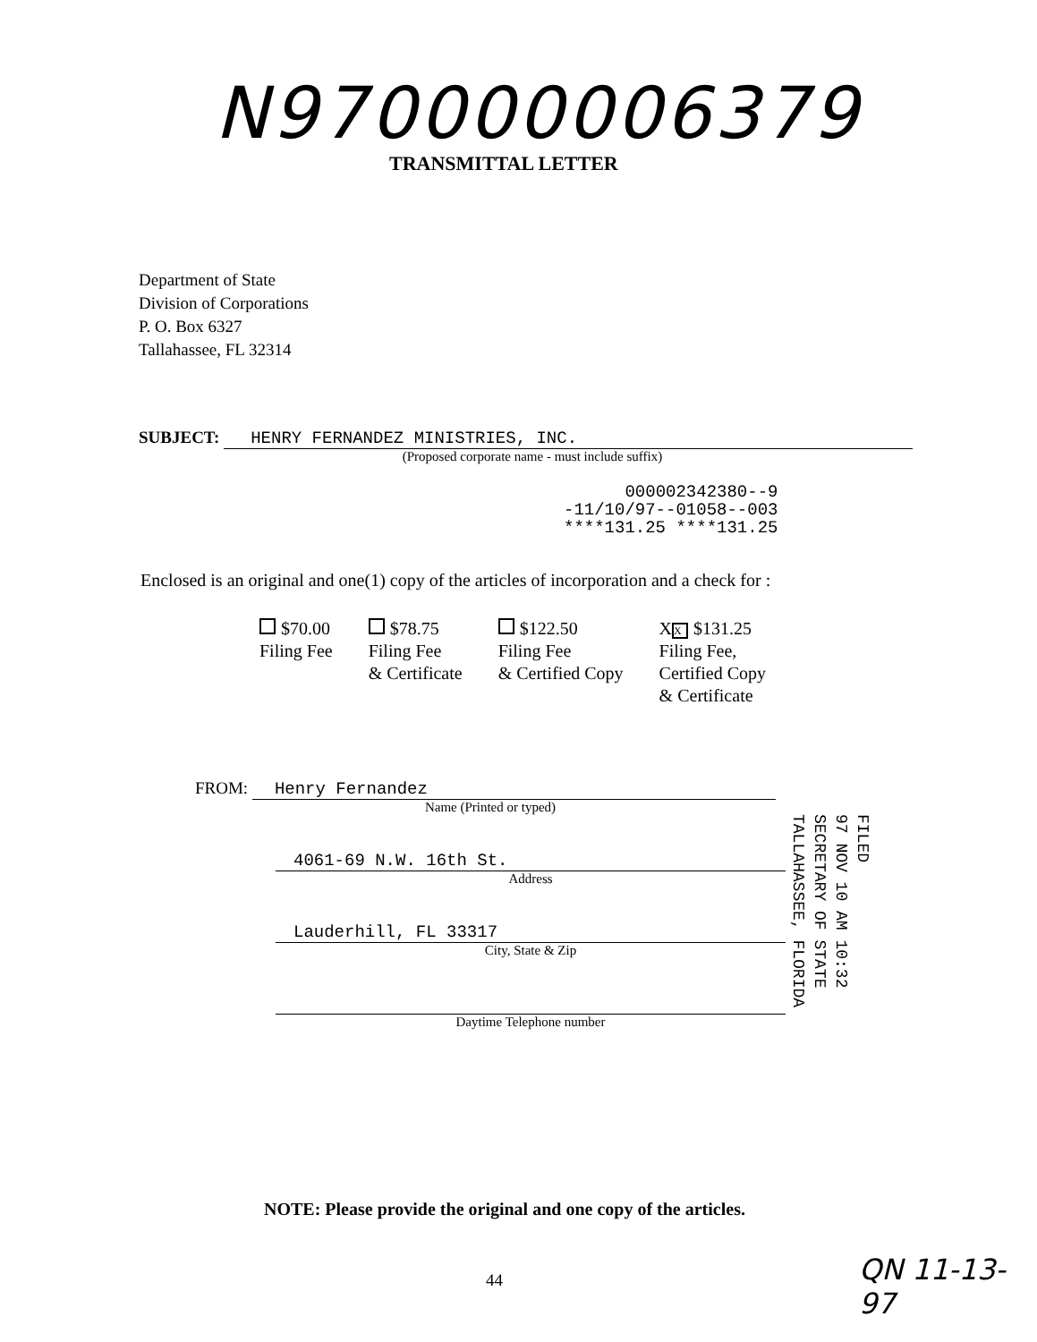N970000006379
TRANSMITTAL LETTER
Department of State
Division of Corporations
P. O. Box 6327
Tallahassee, FL 32314
SUBJECT: HENRY FERNANDEZ MINISTRIES, INC.
(Proposed corporate name - must include suffix)
0000023423​80--9
-11/10/97--01058--003
****131.25 ****131.25
Enclosed is an original and one(1) copy of the articles of incorporation and a check for :
$70.00
Filing Fee
$78.75
Filing Fee
& Certificate
$122.50
Filing Fee
& Certified Copy
X X $131.25
Filing Fee,
Certified Copy
& Certificate
FROM: Henry Fernandez
Name (Printed or typed)
4061-69 N.W. 16th St.
Address
Lauderhill, FL 33317
City, State & Zip
Daytime Telephone number
FILED
97 NOV 10 AM 10:32
SECRETARY OF STATE
TALLAHASSEE, FLORIDA
NOTE: Please provide the original and one copy of the articles.
44 QN 11-13-97